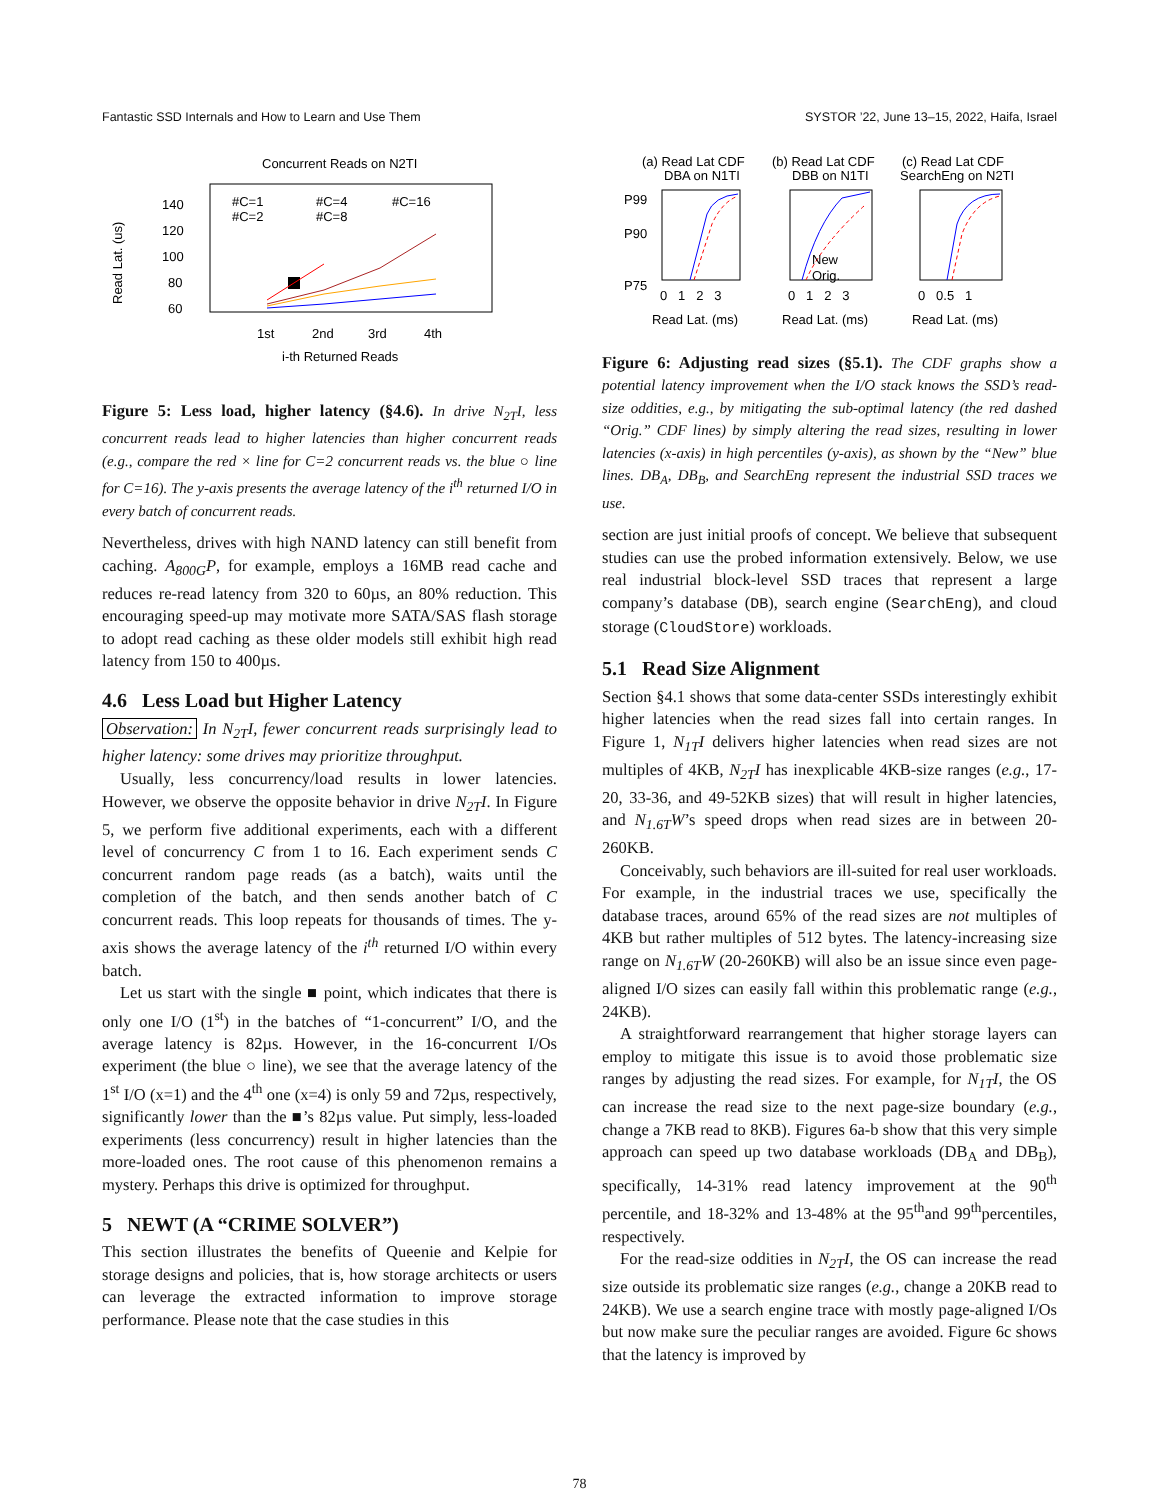Fantastic SSD Internals and How to Learn and Use Them SYSTOR ’22, June 13–15, 2022, Haifa, Israel
Concurrent Reads on N2TI
140
120
100
80
60
Read Lat. (us)
#C=1
#C=2
#C=4
#C=8
#C=16
1st
2nd
3rd
4th
i-th Returned Reads
Figure 5: Less load, higher latency (§4.6). In drive N<sub>2T</sub>I, less concurrent reads lead to higher latencies than higher concurrent reads (e.g., compare the red × line for C=2 concurrent reads vs. the blue ○ line for C=16). The y-axis presents the average latency of the i<sup>th</sup> returned I/O in every batch of concurrent reads.
Nevertheless, drives with high NAND latency can still benefit from caching. A<sub>800G</sub>P, for example, employs a 16MB read cache and reduces re-read latency from 320 to 60µs, an 80% reduction. This encouraging speed-up may motivate more SATA/SAS flash storage to adopt read caching as these older models still exhibit high read latency from 150 to 400µs.
4.6 Less Load but Higher Latency
Observation: In N<sub>2T</sub>I, fewer concurrent reads surprisingly lead to higher latency: some drives may prioritize throughput.
Usually, less concurrency/load results in lower latencies. However, we observe the opposite behavior in drive N<sub>2T</sub>I. In Figure 5, we perform five additional experiments, each with a different level of concurrency C from 1 to 16. Each experiment sends C concurrent random page reads (as a batch), waits until the completion of the batch, and then sends another batch of C concurrent reads. This loop repeats for thousands of times. The y-axis shows the average latency of the i<sup>th</sup> returned I/O within every batch.
Let us start with the single ■ point, which indicates that there is only one I/O (1<sup>st</sup>) in the batches of “1-concurrent” I/O, and the average latency is 82µs. However, in the 16-concurrent I/Os experiment (the blue ○ line), we see that the average latency of the 1<sup>st</sup> I/O (x=1) and the 4<sup>th</sup> one (x=4) is only 59 and 72µs, respectively, significantly lower than the ■’s 82µs value. Put simply, less-loaded experiments (less concurrency) result in higher latencies than the more-loaded ones. The root cause of this phenomenon remains a mystery. Perhaps this drive is optimized for throughput.
5 NEWT (A “CRIME SOLVER”)
This section illustrates the benefits of Queenie and Kelpie for storage designs and policies, that is, how storage architects or users can leverage the extracted information to improve storage performance. Please note that the case studies in this
(a) Read Lat CDF
DBA on N1TI
(b) Read Lat CDF
DBB on N1TI
(c) Read Lat CDF
SearchEng on N2TI
P99
P90
P75
New
Orig.
0 1 2 3
0 1 2 3
0 0.5 1
Read Lat. (ms)
Read Lat. (ms)
Read Lat. (ms)
Figure 6: Adjusting read sizes (§5.1). The CDF graphs show a potential latency improvement when the I/O stack knows the SSD’s read-size oddities, e.g., by mitigating the sub-optimal latency (the red dashed “Orig.” CDF lines) by simply altering the read sizes, resulting in lower latencies (x-axis) in high percentiles (y-axis), as shown by the “New” blue lines. DB<sub>A</sub>, DB<sub>B</sub>, and SearchEng represent the industrial SSD traces we use.
section are just initial proofs of concept. We believe that subsequent studies can use the probed information extensively. Below, we use real industrial block-level SSD traces that represent a large company’s database (DB), search engine (SearchEng), and cloud storage (CloudStore) workloads.
5.1 Read Size Alignment
Section §4.1 shows that some data-center SSDs interestingly exhibit higher latencies when the read sizes fall into certain ranges. In Figure 1, N<sub>1T</sub>I delivers higher latencies when read sizes are not multiples of 4KB, N<sub>2T</sub>I has inexplicable 4KB-size ranges (e.g., 17-20, 33-36, and 49-52KB sizes) that will result in higher latencies, and N<sub>1.6T</sub>W’s speed drops when read sizes are in between 20-260KB.
Conceivably, such behaviors are ill-suited for real user workloads. For example, in the industrial traces we use, specifically the database traces, around 65% of the read sizes are not multiples of 4KB but rather multiples of 512 bytes. The latency-increasing size range on N<sub>1.6T</sub>W (20-260KB) will also be an issue since even page-aligned I/O sizes can easily fall within this problematic range (e.g., 24KB).
A straightforward rearrangement that higher storage layers can employ to mitigate this issue is to avoid those problematic size ranges by adjusting the read sizes. For example, for N<sub>1T</sub>I, the OS can increase the read size to the next page-size boundary (e.g., change a 7KB read to 8KB). Figures 6a-b show that this very simple approach can speed up two database workloads (DB<sub>A</sub> and DB<sub>B</sub>), specifically, 14-31% read latency improvement at the 90<sup>th</sup> percentile, and 18-32% and 13-48% at the 95<sup>th</sup>and 99<sup>th</sup>percentiles, respectively.
For the read-size oddities in N<sub>2T</sub>I, the OS can increase the read size outside its problematic size ranges (e.g., change a 20KB read to 24KB). We use a search engine trace with mostly page-aligned I/Os but now make sure the peculiar ranges are avoided. Figure 6c shows that the latency is improved by
78